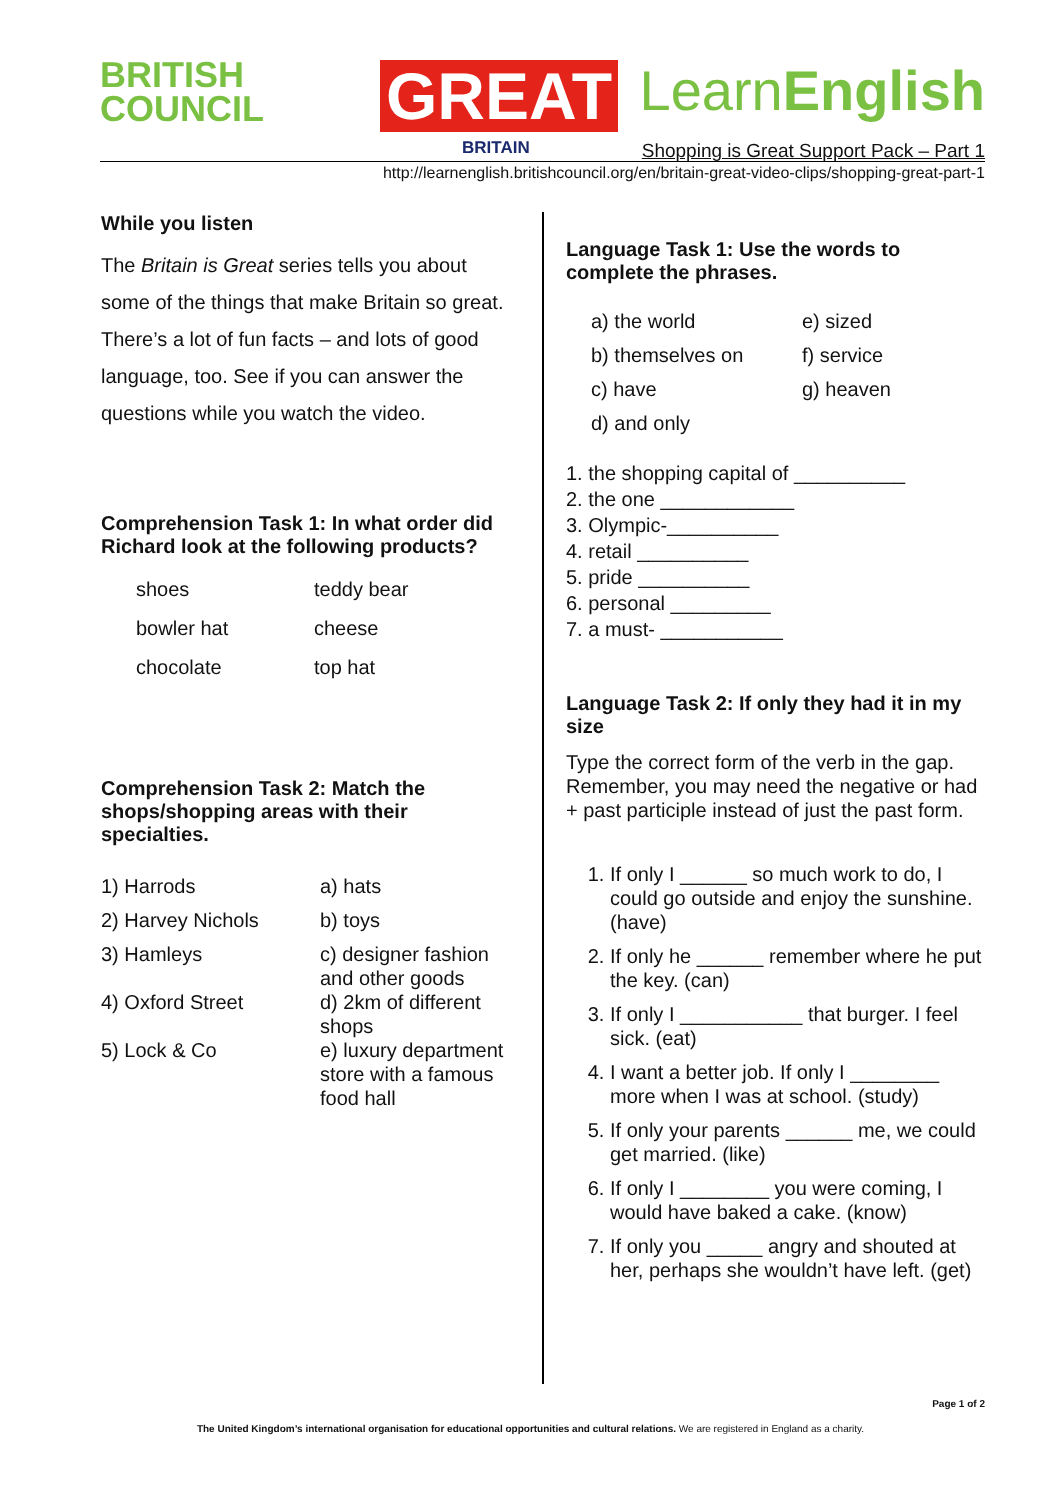BRITISH
COUNCIL
GREAT
BRITAIN
LearnEnglish
Shopping is Great Support Pack – Part 1
http://learnenglish.britishcouncil.org/en/britain-great-video-clips/shopping-great-part-1
While you listen
The Britain is Great series tells you about some of the things that make Britain so great. There’s a lot of fun facts – and lots of good language, too. See if you can answer the questions while you watch the video.
Comprehension Task 1: In what order did Richard look at the following products?
| shoes | teddy bear |
| bowler hat | cheese |
| chocolate | top hat |
Comprehension Task 2: Match the shops/shopping areas with their specialties.
| 1) Harrods | a) hats |
| 2) Harvey Nichols | b) toys |
| 3) Hamleys | c) designer fashion and other goods |
| 4) Oxford Street | d) 2km of different shops |
| 5) Lock & Co | e) luxury department store with a famous food hall |
Language Task 1: Use the words to complete the phrases.
| a) the world | e) sized |
| b) themselves on | f) service |
| c) have | g) heaven |
| d) and only | |
1. the shopping capital of __________
2. the one ____________
3. Olympic-__________
4. retail __________
5. pride __________
6. personal _________
7. a must- ___________
Language Task 2: If only they had it in my size
Type the correct form of the verb in the gap. Remember, you may need the negative or had + past participle instead of just the past form.
1. If only I ______ so much work to do, I could go outside and enjoy the sunshine. (have)
2. If only he ______ remember where he put the key. (can)
3. If only I ___________ that burger. I feel sick. (eat)
4. I want a better job. If only I ________ more when I was at school. (study)
5. If only your parents ______ me, we could get married. (like)
6. If only I ________ you were coming, I would have baked a cake. (know)
7. If only you _____ angry and shouted at her, perhaps she wouldn’t have left. (get)
Page 1 of 2
The United Kingdom’s international organisation for educational opportunities and cultural relations. We are registered in England as a charity.